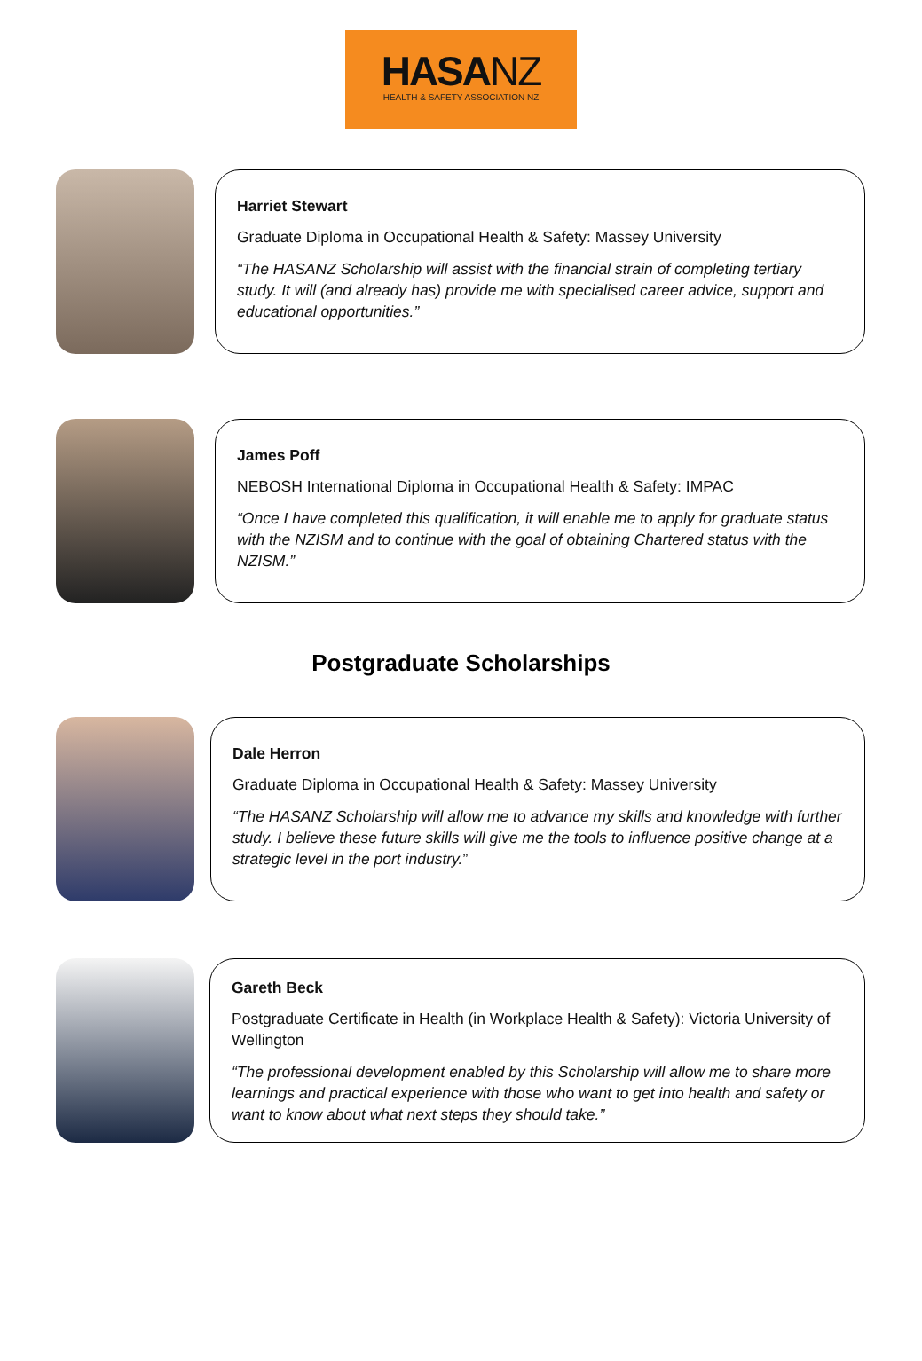HASANZ
HEALTH & SAFETY ASSOCIATION NZ
Harriet Stewart
Graduate Diploma in Occupational Health & Safety: Massey University
“The HASANZ Scholarship will assist with the financial strain of completing tertiary study. It will (and already has) provide me with specialised career advice, support and educational opportunities.”
James Poff
NEBOSH International Diploma in Occupational Health & Safety: IMPAC
“Once I have completed this qualification, it will enable me to apply for graduate status with the NZISM and to continue with the goal of obtaining Chartered status with the NZISM.”
Postgraduate Scholarships
Dale Herron
Graduate Diploma in Occupational Health & Safety: Massey University
“The HASANZ Scholarship will allow me to advance my skills and knowledge with further study. I believe these future skills will give me the tools to influence positive change at a strategic level in the port industry.”
Gareth Beck
Postgraduate Certificate in Health (in Workplace Health & Safety): Victoria University of Wellington
“The professional development enabled by this Scholarship will allow me to share more learnings and practical experience with those who want to get into health and safety or want to know about what next steps they should take.”